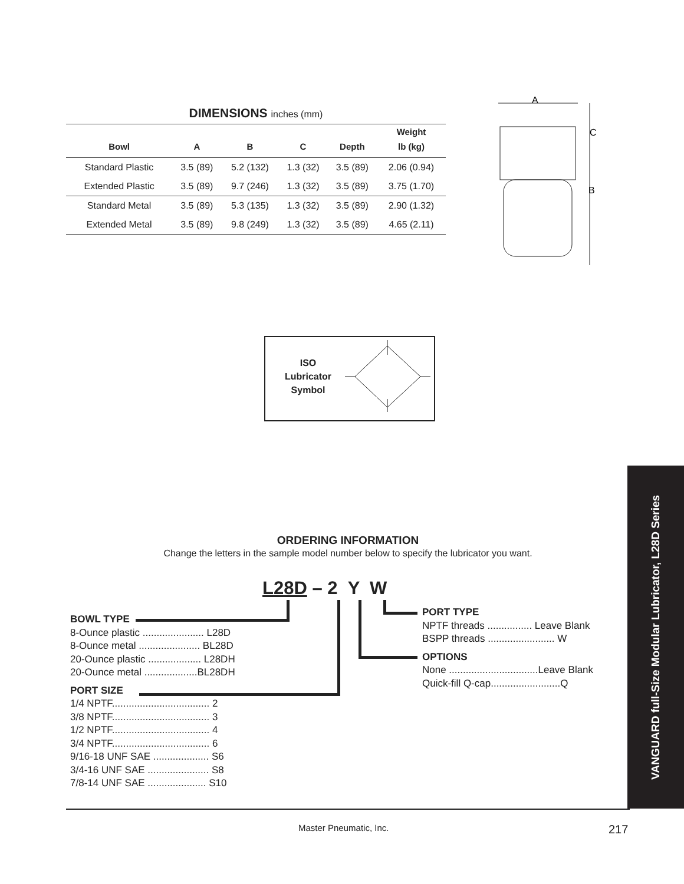DIMENSIONS inches (mm)
| | | | | | Weight |
| --- | --- | --- | --- | --- | --- |
| Bowl | A | B | C | Depth | lb (kg) |
| Standard Plastic | 3.5 (89) | 5.2 (132) | 1.3 (32) | 3.5 (89) | 2.06 (0.94) |
| Extended Plastic | 3.5 (89) | 9.7 (246) | 1.3 (32) | 3.5 (89) | 3.75 (1.70) |
| Standard Metal | 3.5 (89) | 5.3 (135) | 1.3 (32) | 3.5 (89) | 2.90 (1.32) |
| Extended Metal | 3.5 (89) | 9.8 (249) | 1.3 (32) | 3.5 (89) | 4.65 (2.11) |
A
C
B
ISO Lubricator Symbol
VANGUARD full-Size Modular Lubricator, L28D Series
ORDERING INFORMATION
Change the letters in the sample model number below to specify the lubricator you want.
L28D – 2 Y W
BOWL TYPE
8-Ounce plastic ...................... L28D
8-Ounce metal ...................... BL28D
20-Ounce plastic ................... L28DH
20-Ounce metal ...................BL28DH
PORT SIZE
1/4 NPTF................................... 2
3/8 NPTF................................... 3
1/2 NPTF................................... 4
3/4 NPTF................................... 6
9/16-18 UNF SAE .................... S6
3/4-16 UNF SAE ...................... S8
7/8-14 UNF SAE ..................... S10
PORT TYPE
NPTF threads ................ Leave Blank
BSPP threads ........................ W
OPTIONS
None ................................Leave Blank
Quick-fill Q-cap.........................Q
Master Pneumatic, Inc. 217